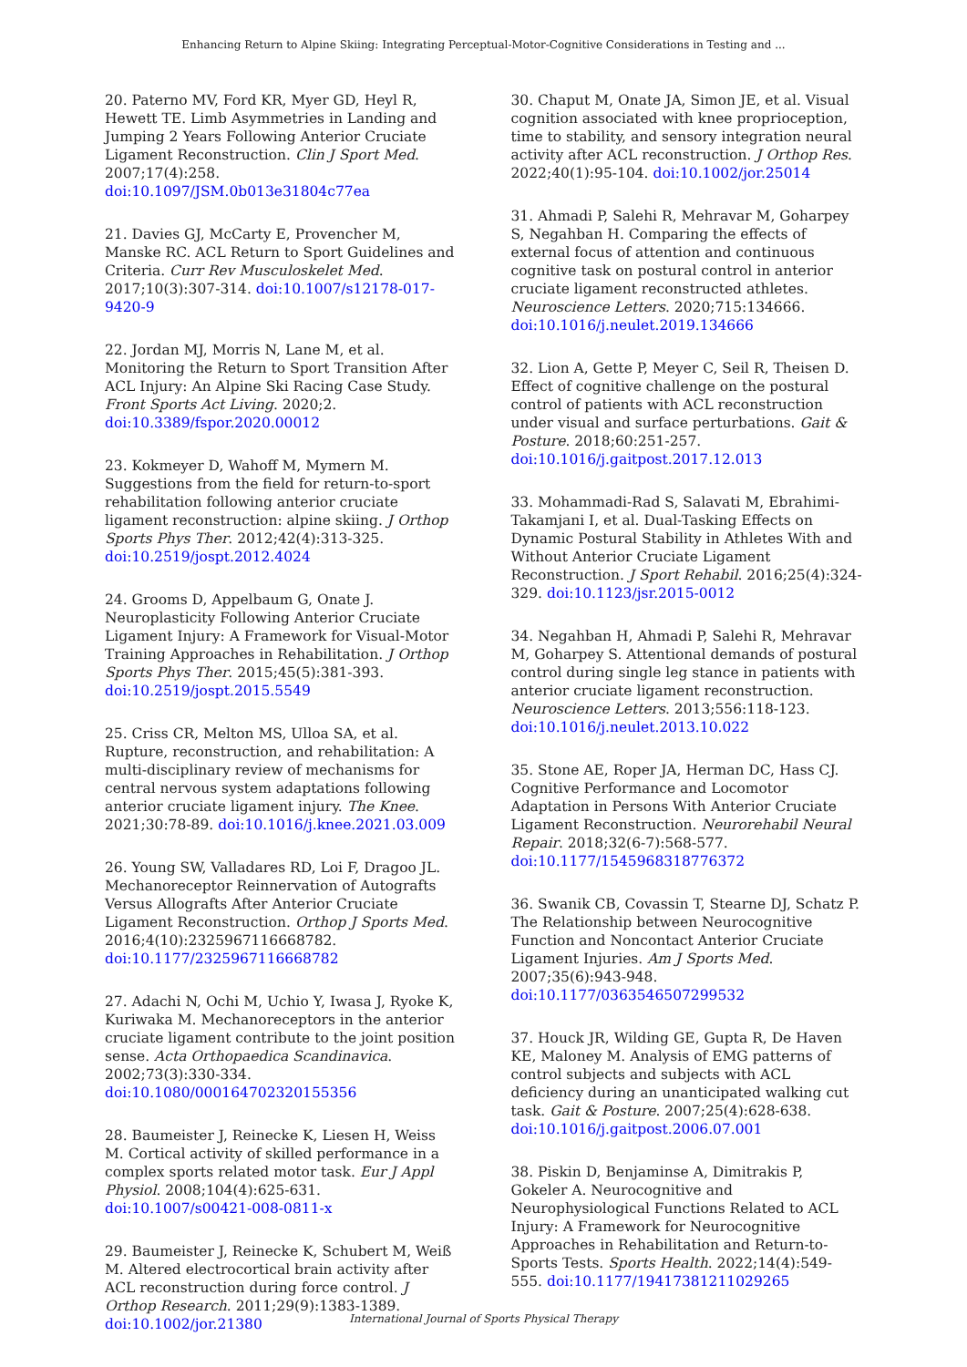Enhancing Return to Alpine Skiing: Integrating Perceptual-Motor-Cognitive Considerations in Testing and ...
20. Paterno MV, Ford KR, Myer GD, Heyl R, Hewett TE. Limb Asymmetries in Landing and Jumping 2 Years Following Anterior Cruciate Ligament Reconstruction. Clin J Sport Med. 2007;17(4):258. doi:10.1097/JSM.0b013e31804c77ea
21. Davies GJ, McCarty E, Provencher M, Manske RC. ACL Return to Sport Guidelines and Criteria. Curr Rev Musculoskelet Med. 2017;10(3):307-314. doi:10.1007/s12178-017-9420-9
22. Jordan MJ, Morris N, Lane M, et al. Monitoring the Return to Sport Transition After ACL Injury: An Alpine Ski Racing Case Study. Front Sports Act Living. 2020;2. doi:10.3389/fspor.2020.00012
23. Kokmeyer D, Wahoff M, Mymern M. Suggestions from the field for return-to-sport rehabilitation following anterior cruciate ligament reconstruction: alpine skiing. J Orthop Sports Phys Ther. 2012;42(4):313-325. doi:10.2519/jospt.2012.4024
24. Grooms D, Appelbaum G, Onate J. Neuroplasticity Following Anterior Cruciate Ligament Injury: A Framework for Visual-Motor Training Approaches in Rehabilitation. J Orthop Sports Phys Ther. 2015;45(5):381-393. doi:10.2519/jospt.2015.5549
25. Criss CR, Melton MS, Ulloa SA, et al. Rupture, reconstruction, and rehabilitation: A multi-disciplinary review of mechanisms for central nervous system adaptations following anterior cruciate ligament injury. The Knee. 2021;30:78-89. doi:10.1016/j.knee.2021.03.009
26. Young SW, Valladares RD, Loi F, Dragoo JL. Mechanoreceptor Reinnervation of Autografts Versus Allografts After Anterior Cruciate Ligament Reconstruction. Orthop J Sports Med. 2016;4(10):2325967116668782. doi:10.1177/2325967116668782
27. Adachi N, Ochi M, Uchio Y, Iwasa J, Ryoke K, Kuriwaka M. Mechanoreceptors in the anterior cruciate ligament contribute to the joint position sense. Acta Orthopaedica Scandinavica. 2002;73(3):330-334. doi:10.1080/000164702320155356
28. Baumeister J, Reinecke K, Liesen H, Weiss M. Cortical activity of skilled performance in a complex sports related motor task. Eur J Appl Physiol. 2008;104(4):625-631. doi:10.1007/s00421-008-0811-x
29. Baumeister J, Reinecke K, Schubert M, Weiß M. Altered electrocortical brain activity after ACL reconstruction during force control. J Orthop Research. 2011;29(9):1383-1389. doi:10.1002/jor.21380
30. Chaput M, Onate JA, Simon JE, et al. Visual cognition associated with knee proprioception, time to stability, and sensory integration neural activity after ACL reconstruction. J Orthop Res. 2022;40(1):95-104. doi:10.1002/jor.25014
31. Ahmadi P, Salehi R, Mehravar M, Goharpey S, Negahban H. Comparing the effects of external focus of attention and continuous cognitive task on postural control in anterior cruciate ligament reconstructed athletes. Neuroscience Letters. 2020;715:134666. doi:10.1016/j.neulet.2019.134666
32. Lion A, Gette P, Meyer C, Seil R, Theisen D. Effect of cognitive challenge on the postural control of patients with ACL reconstruction under visual and surface perturbations. Gait & Posture. 2018;60:251-257. doi:10.1016/j.gaitpost.2017.12.013
33. Mohammadi-Rad S, Salavati M, Ebrahimi-Takamjani I, et al. Dual-Tasking Effects on Dynamic Postural Stability in Athletes With and Without Anterior Cruciate Ligament Reconstruction. J Sport Rehabil. 2016;25(4):324-329. doi:10.1123/jsr.2015-0012
34. Negahban H, Ahmadi P, Salehi R, Mehravar M, Goharpey S. Attentional demands of postural control during single leg stance in patients with anterior cruciate ligament reconstruction. Neuroscience Letters. 2013;556:118-123. doi:10.1016/j.neulet.2013.10.022
35. Stone AE, Roper JA, Herman DC, Hass CJ. Cognitive Performance and Locomotor Adaptation in Persons With Anterior Cruciate Ligament Reconstruction. Neurorehabil Neural Repair. 2018;32(6-7):568-577. doi:10.1177/1545968318776372
36. Swanik CB, Covassin T, Stearne DJ, Schatz P. The Relationship between Neurocognitive Function and Noncontact Anterior Cruciate Ligament Injuries. Am J Sports Med. 2007;35(6):943-948. doi:10.1177/0363546507299532
37. Houck JR, Wilding GE, Gupta R, De Haven KE, Maloney M. Analysis of EMG patterns of control subjects and subjects with ACL deficiency during an unanticipated walking cut task. Gait & Posture. 2007;25(4):628-638. doi:10.1016/j.gaitpost.2006.07.001
38. Piskin D, Benjaminse A, Dimitrakis P, Gokeler A. Neurocognitive and Neurophysiological Functions Related to ACL Injury: A Framework for Neurocognitive Approaches in Rehabilitation and Return-to-Sports Tests. Sports Health. 2022;14(4):549-555. doi:10.1177/19417381211029265
International Journal of Sports Physical Therapy